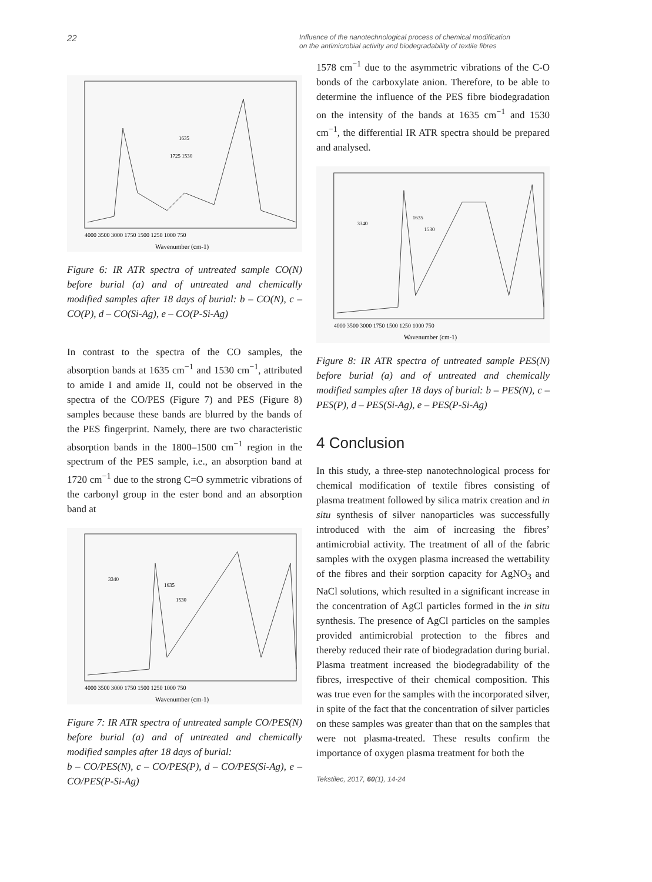22
Influence of the nanotechnological process of chemical modification
on the antimicrobial activity and biodegradability of textile fibres
4000 3500 3000 1750 1500 1250 1000 750
Wavenumber (cm-1)
1635
1725 1530
Figure 6: IR ATR spectra of untreated sample CO(N) before burial (a) and of untreated and chemically modified samples after 18 days of burial: b – CO(N), c – CO(P), d – CO(Si-Ag), e – CO(P-Si-Ag)
In contrast to the spectra of the CO samples, the absorption bands at 1635 cm<sup>−1</sup> and 1530 cm<sup>−1</sup>, attributed to amide I and amide II, could not be observed in the spectra of the CO/PES (Figure 7) and PES (Figure 8) samples because these bands are blurred by the bands of the PES fingerprint. Namely, there are two characteristic absorption bands in the 1800–1500 cm<sup>−1</sup> region in the spectrum of the PES sample, i.e., an absorption band at 1720 cm<sup>−1</sup> due to the strong C=O symmetric vibrations of the carbonyl group in the ester bond and an absorption band at
4000 3500 3000 1750 1500 1250 1000 750
Wavenumber (cm-1)
3340
1635
1530
Figure 7: IR ATR spectra of untreated sample CO/PES(N) before burial (a) and of untreated and chemically modified samples after 18 days of burial:
b – CO/PES(N), c – CO/PES(P), d – CO/PES(Si-Ag), e – CO/PES(P-Si-Ag)
1578 cm<sup>−1</sup> due to the asymmetric vibrations of the C-O bonds of the carboxylate anion. Therefore, to be able to determine the influence of the PES fibre biodegradation on the intensity of the bands at 1635 cm<sup>−1</sup> and 1530 cm<sup>−1</sup>, the differential IR ATR spectra should be prepared and analysed.
4000 3500 3000 1750 1500 1250 1000 750
Wavenumber (cm-1)
3340
1635
1530
Figure 8: IR ATR spectra of untreated sample PES(N) before burial (a) and of untreated and chemically modified samples after 18 days of burial: b – PES(N), c – PES(P), d – PES(Si-Ag), e – PES(P-Si-Ag)
4 Conclusion
In this study, a three-step nanotechnological process for chemical modification of textile fibres consisting of plasma treatment followed by silica matrix creation and in situ synthesis of silver nanoparticles was successfully introduced with the aim of increasing the fibres’ antimicrobial activity. The treatment of all of the fabric samples with the oxygen plasma increased the wettability of the fibres and their sorption capacity for AgNO<sub>3</sub> and NaCl solutions, which resulted in a significant increase in the concentration of AgCl particles formed in the in situ synthesis. The presence of AgCl particles on the samples provided antimicrobial protection to the fibres and thereby reduced their rate of biodegradation during burial. Plasma treatment increased the biodegradability of the fibres, irrespective of their chemical composition. This was true even for the samples with the incorporated silver, in spite of the fact that the concentration of silver particles on these samples was greater than that on the samples that were not plasma-treated. These results confirm the importance of oxygen plasma treatment for both the
Tekstilec, 2017, 60(1), 14-24